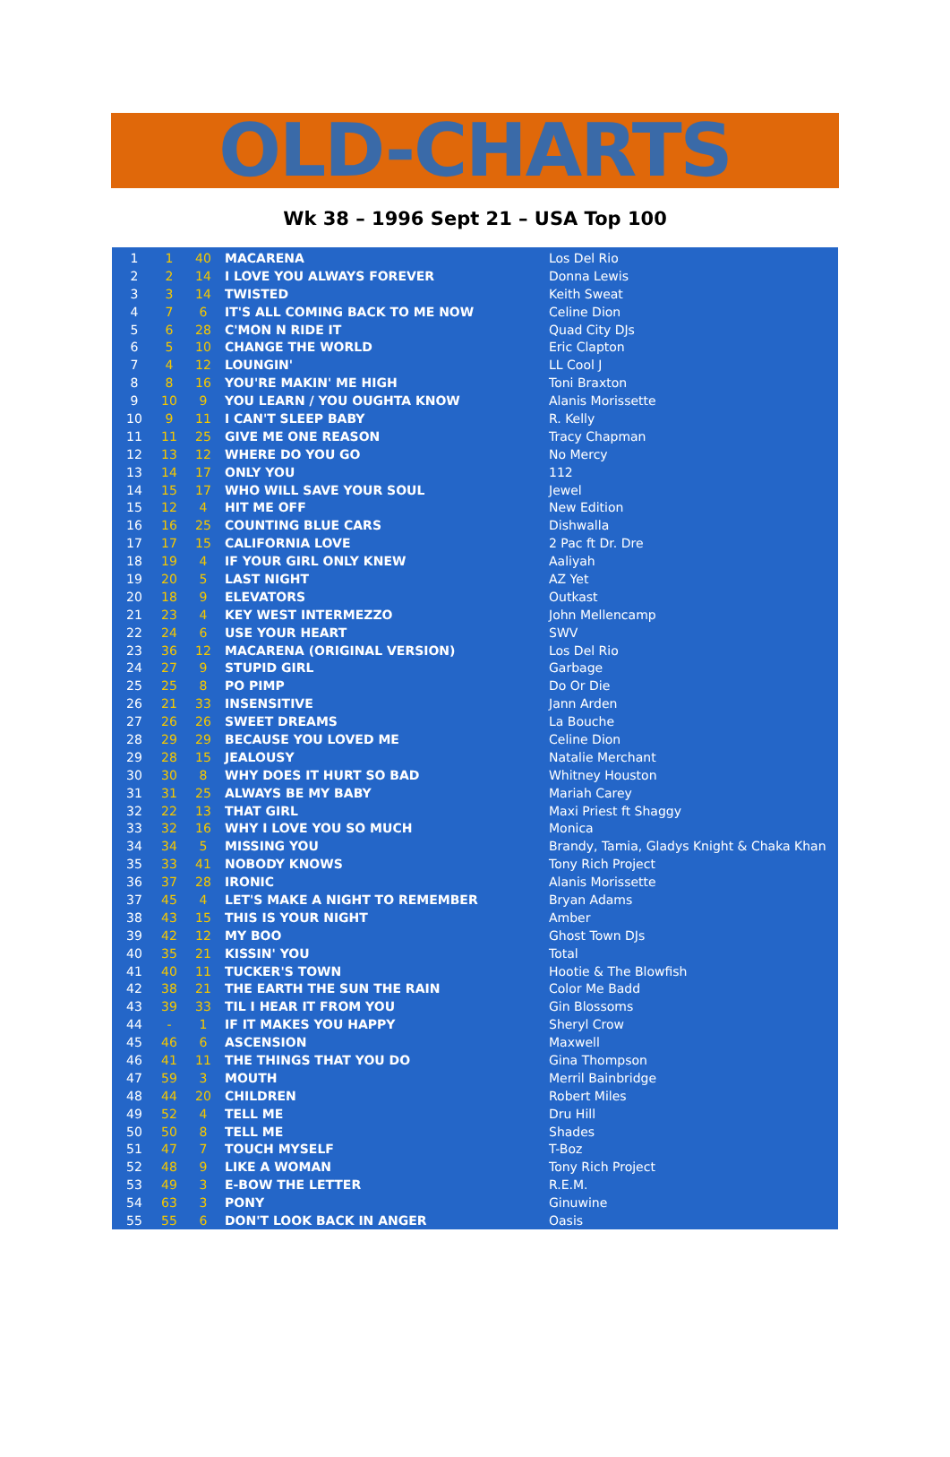OLD-CHARTS
Wk 38 – 1996 Sept 21 – USA Top 100
| 1 | 1 | 40 | MACARENA | Los Del Rio |
| 2 | 2 | 14 | I LOVE YOU ALWAYS FOREVER | Donna Lewis |
| 3 | 3 | 14 | TWISTED | Keith Sweat |
| 4 | 7 | 6 | IT'S ALL COMING BACK TO ME NOW | Celine Dion |
| 5 | 6 | 28 | C'MON N RIDE IT | Quad City DJs |
| 6 | 5 | 10 | CHANGE THE WORLD | Eric Clapton |
| 7 | 4 | 12 | LOUNGIN' | LL Cool J |
| 8 | 8 | 16 | YOU'RE MAKIN' ME HIGH | Toni Braxton |
| 9 | 10 | 9 | YOU LEARN / YOU OUGHTA KNOW | Alanis Morissette |
| 10 | 9 | 11 | I CAN'T SLEEP BABY | R. Kelly |
| 11 | 11 | 25 | GIVE ME ONE REASON | Tracy Chapman |
| 12 | 13 | 12 | WHERE DO YOU GO | No Mercy |
| 13 | 14 | 17 | ONLY YOU | 112 |
| 14 | 15 | 17 | WHO WILL SAVE YOUR SOUL | Jewel |
| 15 | 12 | 4 | HIT ME OFF | New Edition |
| 16 | 16 | 25 | COUNTING BLUE CARS | Dishwalla |
| 17 | 17 | 15 | CALIFORNIA LOVE | 2 Pac ft Dr. Dre |
| 18 | 19 | 4 | IF YOUR GIRL ONLY KNEW | Aaliyah |
| 19 | 20 | 5 | LAST NIGHT | AZ Yet |
| 20 | 18 | 9 | ELEVATORS | Outkast |
| 21 | 23 | 4 | KEY WEST INTERMEZZO | John Mellencamp |
| 22 | 24 | 6 | USE YOUR HEART | SWV |
| 23 | 36 | 12 | MACARENA (ORIGINAL VERSION) | Los Del Rio |
| 24 | 27 | 9 | STUPID GIRL | Garbage |
| 25 | 25 | 8 | PO PIMP | Do Or Die |
| 26 | 21 | 33 | INSENSITIVE | Jann Arden |
| 27 | 26 | 26 | SWEET DREAMS | La Bouche |
| 28 | 29 | 29 | BECAUSE YOU LOVED ME | Celine Dion |
| 29 | 28 | 15 | JEALOUSY | Natalie Merchant |
| 30 | 30 | 8 | WHY DOES IT HURT SO BAD | Whitney Houston |
| 31 | 31 | 25 | ALWAYS BE MY BABY | Mariah Carey |
| 32 | 22 | 13 | THAT GIRL | Maxi Priest ft Shaggy |
| 33 | 32 | 16 | WHY I LOVE YOU SO MUCH | Monica |
| 34 | 34 | 5 | MISSING YOU | Brandy, Tamia, Gladys Knight & Chaka Khan |
| 35 | 33 | 41 | NOBODY KNOWS | Tony Rich Project |
| 36 | 37 | 28 | IRONIC | Alanis Morissette |
| 37 | 45 | 4 | LET'S MAKE A NIGHT TO REMEMBER | Bryan Adams |
| 38 | 43 | 15 | THIS IS YOUR NIGHT | Amber |
| 39 | 42 | 12 | MY BOO | Ghost Town DJs |
| 40 | 35 | 21 | KISSIN' YOU | Total |
| 41 | 40 | 11 | TUCKER'S TOWN | Hootie & The Blowfish |
| 42 | 38 | 21 | THE EARTH THE SUN THE RAIN | Color Me Badd |
| 43 | 39 | 33 | TIL I HEAR IT FROM YOU | Gin Blossoms |
| 44 | - | 1 | IF IT MAKES YOU HAPPY | Sheryl Crow |
| 45 | 46 | 6 | ASCENSION | Maxwell |
| 46 | 41 | 11 | THE THINGS THAT YOU DO | Gina Thompson |
| 47 | 59 | 3 | MOUTH | Merril Bainbridge |
| 48 | 44 | 20 | CHILDREN | Robert Miles |
| 49 | 52 | 4 | TELL ME | Dru Hill |
| 50 | 50 | 8 | TELL ME | Shades |
| 51 | 47 | 7 | TOUCH MYSELF | T-Boz |
| 52 | 48 | 9 | LIKE A WOMAN | Tony Rich Project |
| 53 | 49 | 3 | E-BOW THE LETTER | R.E.M. |
| 54 | 63 | 3 | PONY | Ginuwine |
| 55 | 55 | 6 | DON'T LOOK BACK IN ANGER | Oasis |